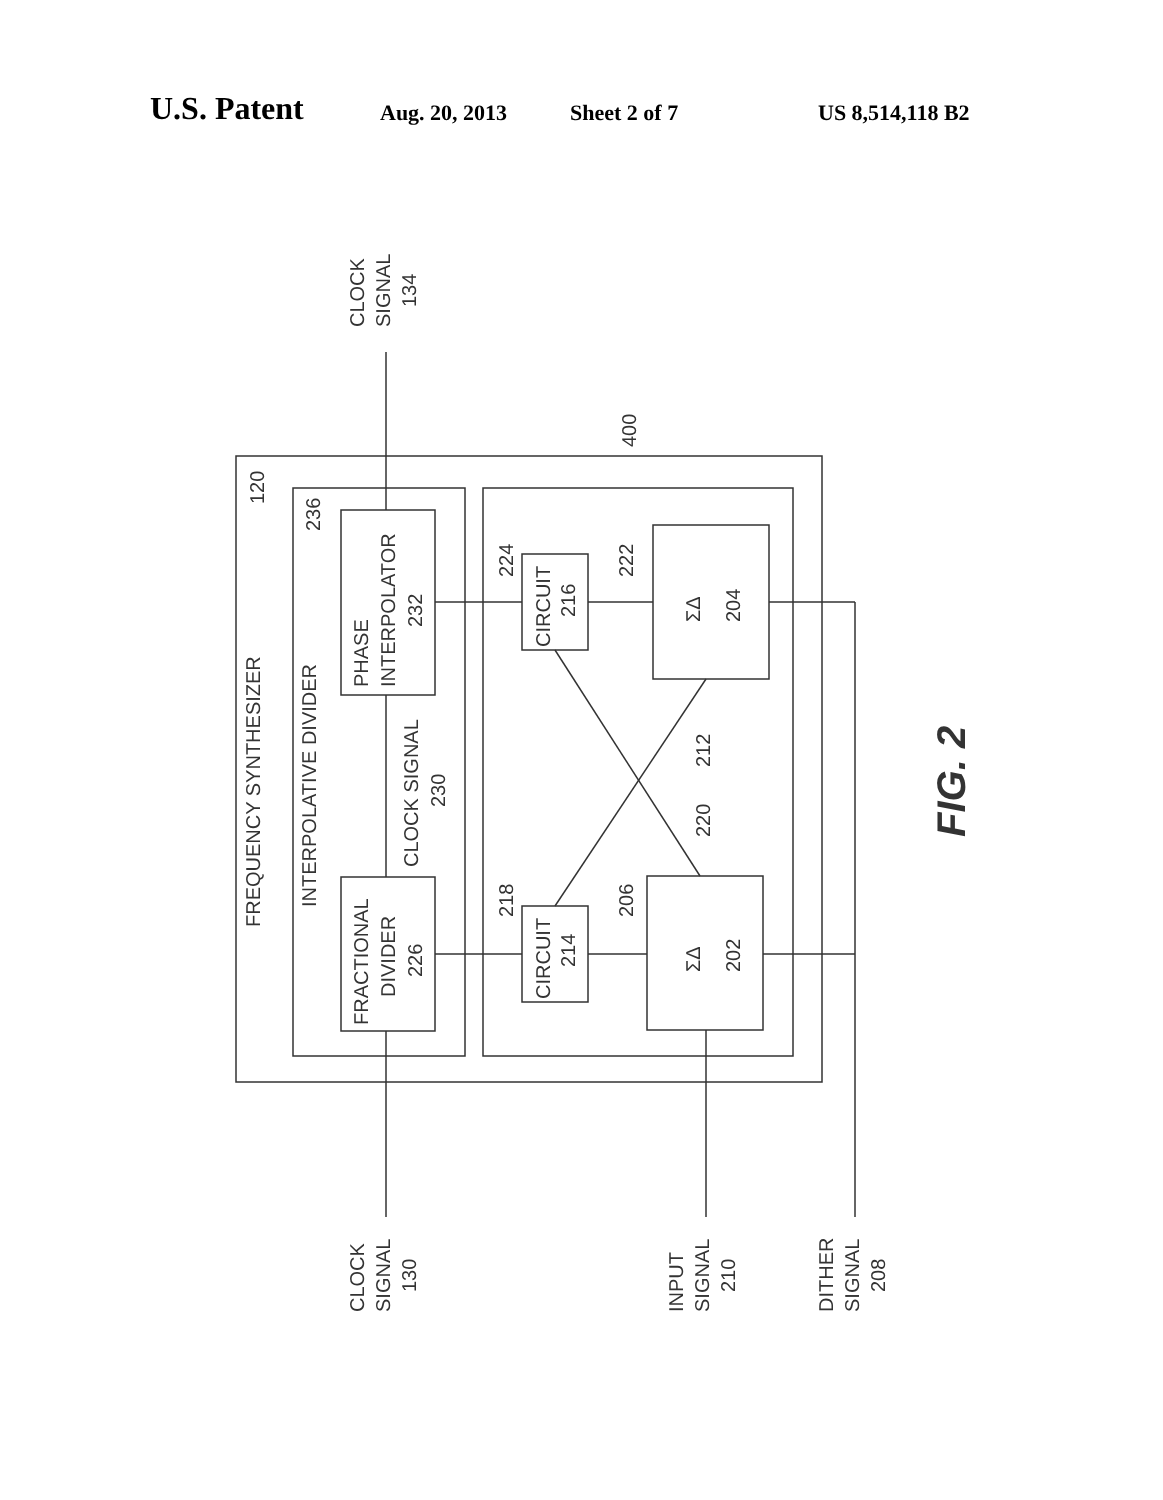U.S. Patent Aug. 20, 2013 Sheet 2 of 7 US 8,514,118 B2
FREQUENCY SYNTHESIZER
120
INTERPOLATIVE DIVIDER
236
PHASE
INTERPOLATOR
232
FRACTIONAL
DIVIDER
226
CLOCK SIGNAL
230
CIRCUIT
216
CIRCUIT
214
ΣΔ
204
ΣΔ
202
224
222
218
206
212
220
400
CLOCK
SIGNAL
134
CLOCK
SIGNAL
130
INPUT
SIGNAL
210
DITHER
SIGNAL
208
FIG. 2